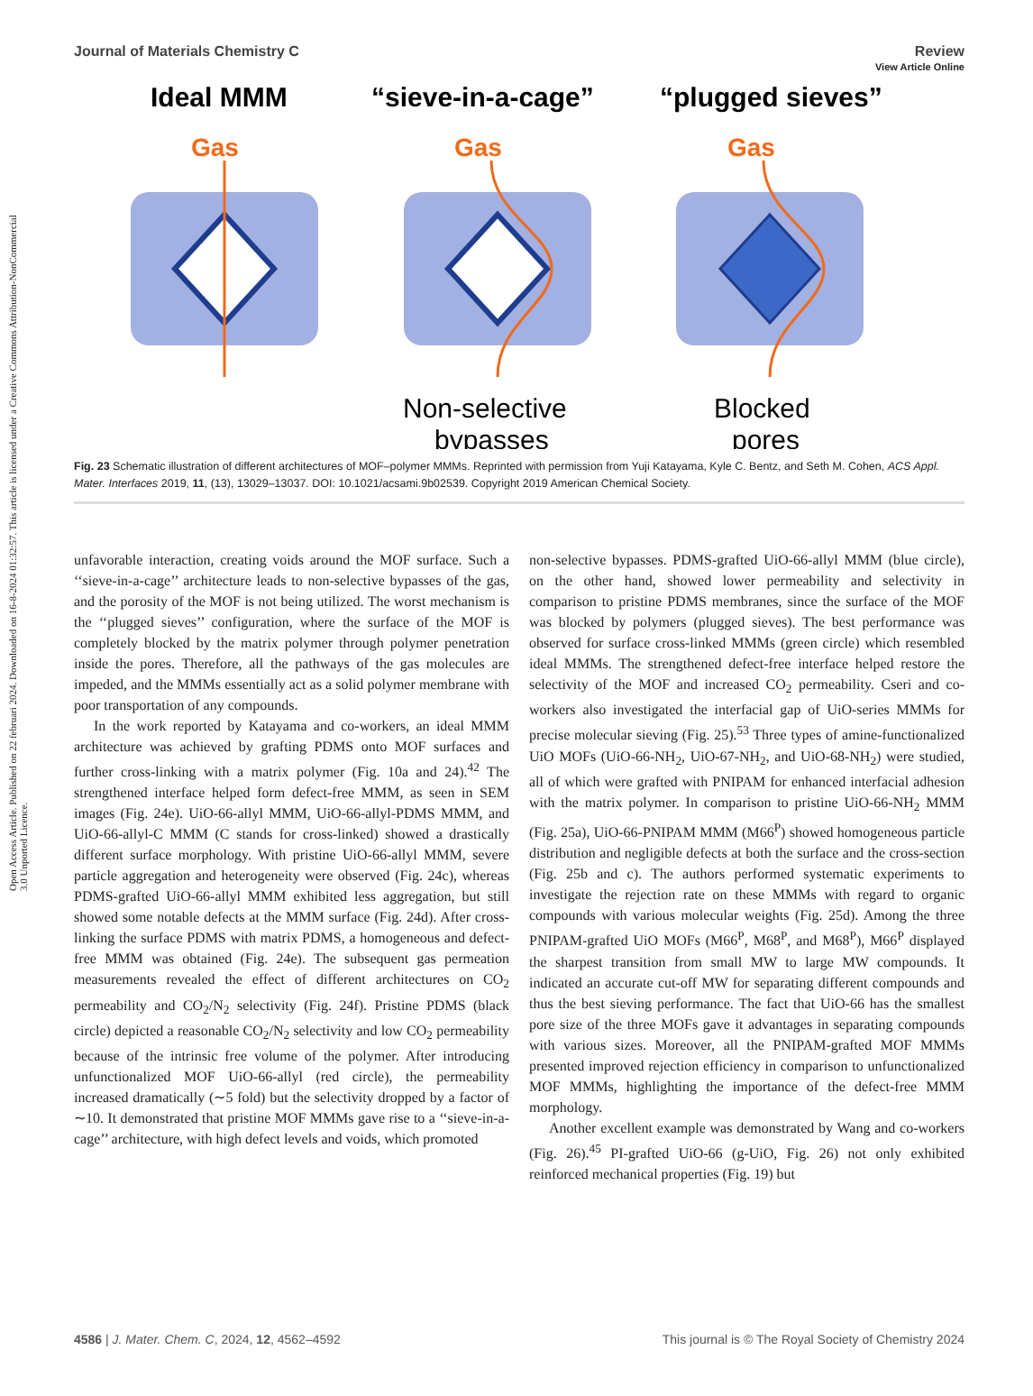View Article Online
Journal of Materials Chemistry C Review
Open Access Article. Published on 22 februari 2024. Downloaded on 16-8-2024 01:32:57. This article is licensed under a Creative Commons Attribution-NonCommercial 3.0 Unported Licence.
Ideal MMM
“sieve-in-a-cage”
“plugged sieves”
Gas
Gas
Gas
Non-selective
bypasses
Blocked
pores
Fig. 23 Schematic illustration of different architectures of MOF–polymer MMMs. Reprinted with permission from Yuji Katayama, Kyle C. Bentz, and Seth M. Cohen, ACS Appl. Mater. Interfaces 2019, 11, (13), 13029–13037. DOI: 10.1021/acsami.9b02539. Copyright 2019 American Chemical Society.
unfavorable interaction, creating voids around the MOF surface. Such a ‘‘sieve-in-a-cage’’ architecture leads to non-selective bypasses of the gas, and the porosity of the MOF is not being utilized. The worst mechanism is the ‘‘plugged sieves’’ configuration, where the surface of the MOF is completely blocked by the matrix polymer through polymer penetration inside the pores. Therefore, all the pathways of the gas molecules are impeded, and the MMMs essentially act as a solid polymer membrane with poor transportation of any compounds.
In the work reported by Katayama and co-workers, an ideal MMM architecture was achieved by grafting PDMS onto MOF surfaces and further cross-linking with a matrix polymer (Fig. 10a and 24).<sup>42</sup> The strengthened interface helped form defect-free MMM, as seen in SEM images (Fig. 24e). UiO-66-allyl MMM, UiO-66-allyl-PDMS MMM, and UiO-66-allyl-C MMM (C stands for cross-linked) showed a drastically different surface morphology. With pristine UiO-66-allyl MMM, severe particle aggregation and heterogeneity were observed (Fig. 24c), whereas PDMS-grafted UiO-66-allyl MMM exhibited less aggregation, but still showed some notable defects at the MMM surface (Fig. 24d). After cross-linking the surface PDMS with matrix PDMS, a homogeneous and defect-free MMM was obtained (Fig. 24e). The subsequent gas permeation measurements revealed the effect of different architectures on CO<sub>2</sub> permeability and CO<sub>2</sub>/N<sub>2</sub> selectivity (Fig. 24f). Pristine PDMS (black circle) depicted a reasonable CO<sub>2</sub>/N<sub>2</sub> selectivity and low CO<sub>2</sub> permeability because of the intrinsic free volume of the polymer. After introducing unfunctionalized MOF UiO-66-allyl (red circle), the permeability increased dramatically (∼5 fold) but the selectivity dropped by a factor of ∼10. It demonstrated that pristine MOF MMMs gave rise to a ‘‘sieve-in-a-cage’’ architecture, with high defect levels and voids, which promoted
non-selective bypasses. PDMS-grafted UiO-66-allyl MMM (blue circle), on the other hand, showed lower permeability and selectivity in comparison to pristine PDMS membranes, since the surface of the MOF was blocked by polymers (plugged sieves). The best performance was observed for surface cross-linked MMMs (green circle) which resembled ideal MMMs. The strengthened defect-free interface helped restore the selectivity of the MOF and increased CO<sub>2</sub> permeability. Cseri and co-workers also investigated the interfacial gap of UiO-series MMMs for precise molecular sieving (Fig. 25).<sup>53</sup> Three types of amine-functionalized UiO MOFs (UiO-66-NH<sub>2</sub>, UiO-67-NH<sub>2</sub>, and UiO-68-NH<sub>2</sub>) were studied, all of which were grafted with PNIPAM for enhanced interfacial adhesion with the matrix polymer. In comparison to pristine UiO-66-NH<sub>2</sub> MMM (Fig. 25a), UiO-66-PNIPAM MMM (M66<sup>P</sup>) showed homogeneous particle distribution and negligible defects at both the surface and the cross-section (Fig. 25b and c). The authors performed systematic experiments to investigate the rejection rate on these MMMs with regard to organic compounds with various molecular weights (Fig. 25d). Among the three PNIPAM-grafted UiO MOFs (M66<sup>P</sup>, M68<sup>P</sup>, and M68<sup>P</sup>), M66<sup>P</sup> displayed the sharpest transition from small MW to large MW compounds. It indicated an accurate cut-off MW for separating different compounds and thus the best sieving performance. The fact that UiO-66 has the smallest pore size of the three MOFs gave it advantages in separating compounds with various sizes. Moreover, all the PNIPAM-grafted MOF MMMs presented improved rejection efficiency in comparison to unfunctionalized MOF MMMs, highlighting the importance of the defect-free MMM morphology.
Another excellent example was demonstrated by Wang and co-workers (Fig. 26).<sup>45</sup> PI-grafted UiO-66 (g-UiO, Fig. 26) not only exhibited reinforced mechanical properties (Fig. 19) but
4586 | J. Mater. Chem. C, 2024, 12, 4562–4592 This journal is © The Royal Society of Chemistry 2024